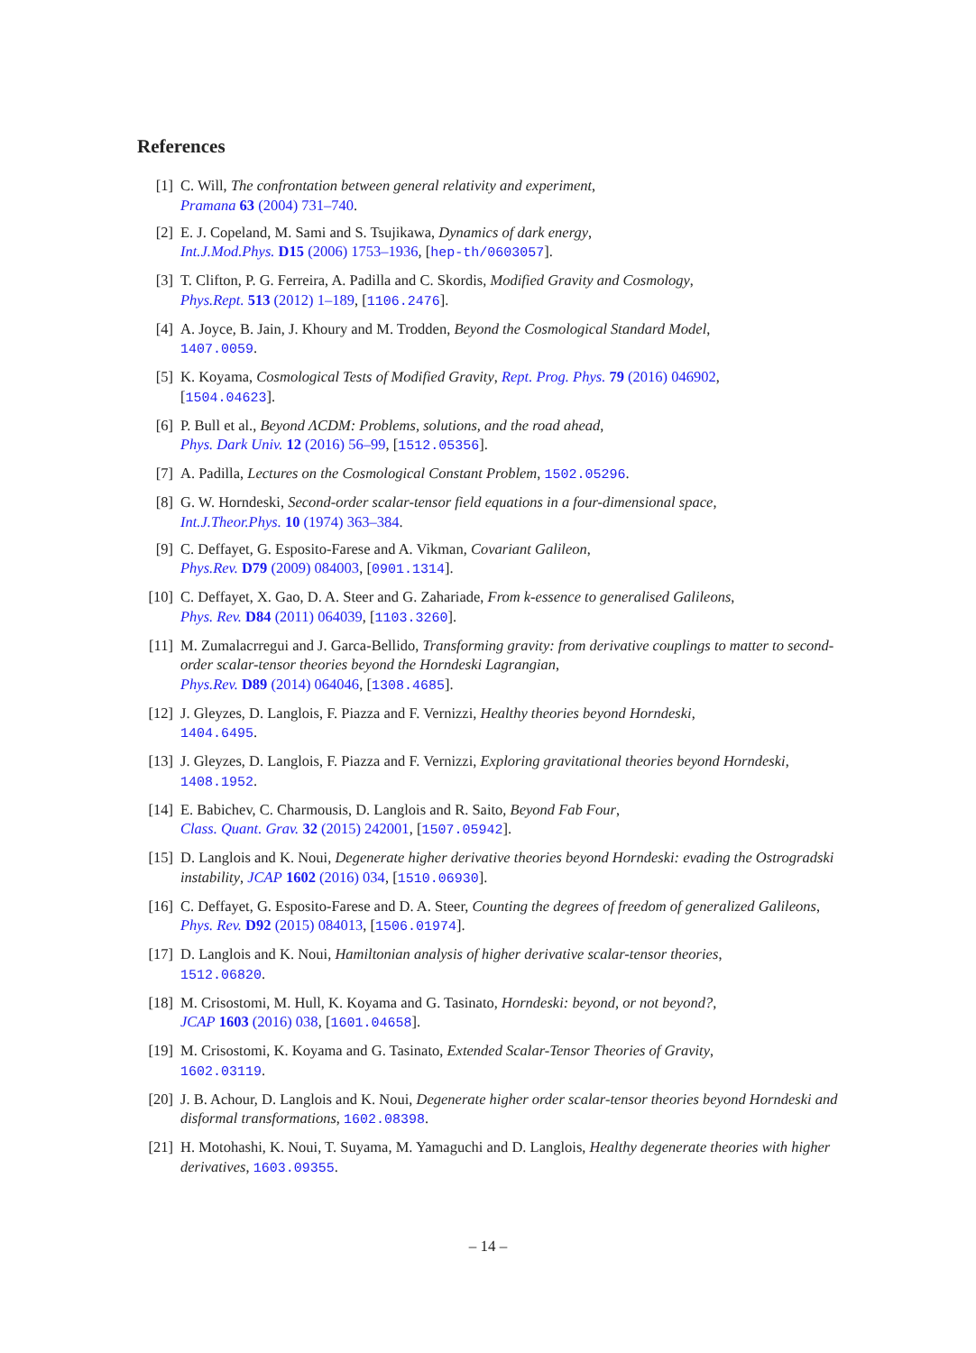References
[1] C. Will, The confrontation between general relativity and experiment,
Pramana 63 (2004) 731–740.
[2] E. J. Copeland, M. Sami and S. Tsujikawa, Dynamics of dark energy,
Int.J.Mod.Phys. D15 (2006) 1753–1936, [hep-th/0603057].
[3] T. Clifton, P. G. Ferreira, A. Padilla and C. Skordis, Modified Gravity and Cosmology,
Phys.Rept. 513 (2012) 1–189, [1106.2476].
[4] A. Joyce, B. Jain, J. Khoury and M. Trodden, Beyond the Cosmological Standard Model,
1407.0059.
[5] K. Koyama, Cosmological Tests of Modified Gravity, Rept. Prog. Phys. 79 (2016) 046902,
[1504.04623].
[6] P. Bull et al., Beyond ΛCDM: Problems, solutions, and the road ahead,
Phys. Dark Univ. 12 (2016) 56–99, [1512.05356].
[7] A. Padilla, Lectures on the Cosmological Constant Problem, 1502.05296.
[8] G. W. Horndeski, Second-order scalar-tensor field equations in a four-dimensional space,
Int.J.Theor.Phys. 10 (1974) 363–384.
[9] C. Deffayet, G. Esposito-Farese and A. Vikman, Covariant Galileon,
Phys.Rev. D79 (2009) 084003, [0901.1314].
[10] C. Deffayet, X. Gao, D. A. Steer and G. Zahariade, From k-essence to generalised Galileons,
Phys. Rev. D84 (2011) 064039, [1103.3260].
[11] M. Zumalacrregui and J. Garca-Bellido, Transforming gravity: from derivative couplings to matter to second-order scalar-tensor theories beyond the Horndeski Lagrangian,
Phys.Rev. D89 (2014) 064046, [1308.4685].
[12] J. Gleyzes, D. Langlois, F. Piazza and F. Vernizzi, Healthy theories beyond Horndeski,
1404.6495.
[13] J. Gleyzes, D. Langlois, F. Piazza and F. Vernizzi, Exploring gravitational theories beyond Horndeski, 1408.1952.
[14] E. Babichev, C. Charmousis, D. Langlois and R. Saito, Beyond Fab Four,
Class. Quant. Grav. 32 (2015) 242001, [1507.05942].
[15] D. Langlois and K. Noui, Degenerate higher derivative theories beyond Horndeski: evading the Ostrogradski instability, JCAP 1602 (2016) 034, [1510.06930].
[16] C. Deffayet, G. Esposito-Farese and D. A. Steer, Counting the degrees of freedom of generalized Galileons, Phys. Rev. D92 (2015) 084013, [1506.01974].
[17] D. Langlois and K. Noui, Hamiltonian analysis of higher derivative scalar-tensor theories,
1512.06820.
[18] M. Crisostomi, M. Hull, K. Koyama and G. Tasinato, Horndeski: beyond, or not beyond?,
JCAP 1603 (2016) 038, [1601.04658].
[19] M. Crisostomi, K. Koyama and G. Tasinato, Extended Scalar-Tensor Theories of Gravity,
1602.03119.
[20] J. B. Achour, D. Langlois and K. Noui, Degenerate higher order scalar-tensor theories beyond Horndeski and disformal transformations, 1602.08398.
[21] H. Motohashi, K. Noui, T. Suyama, M. Yamaguchi and D. Langlois, Healthy degenerate theories with higher derivatives, 1603.09355.
– 14 –